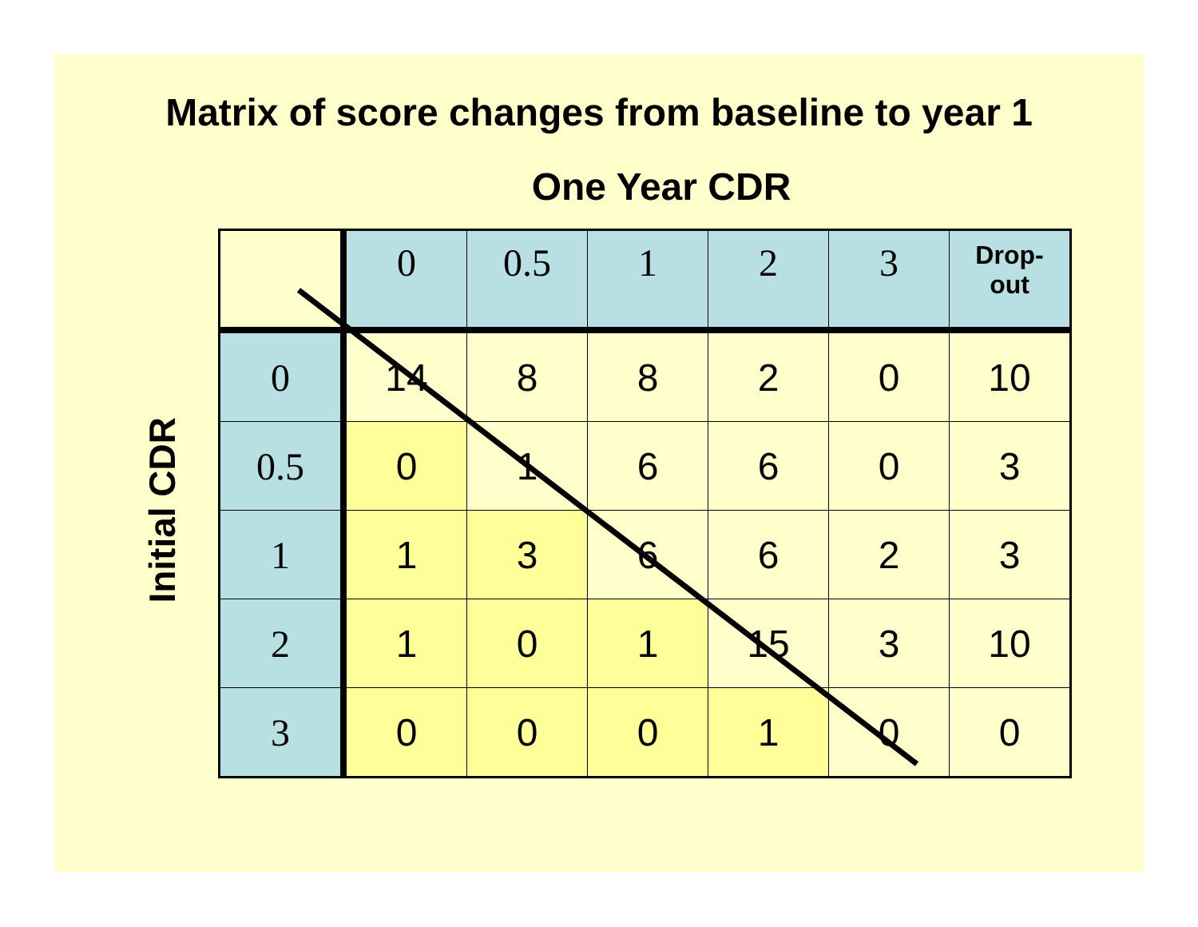Matrix of score changes from baseline to year 1
One Year CDR
Initial CDR
| | 0 | 0.5 | 1 | 2 | 3 | Drop- out |
| --- | --- | --- | --- | --- | --- | --- |
| 0 | 14 | 8 | 8 | 2 | 0 | 10 |
| 0.5 | 0 | 1 | 6 | 6 | 0 | 3 |
| 1 | 1 | 3 | 6 | 6 | 2 | 3 |
| 2 | 1 | 0 | 1 | 15 | 3 | 10 |
| 3 | 0 | 0 | 0 | 1 | 0 | 0 |